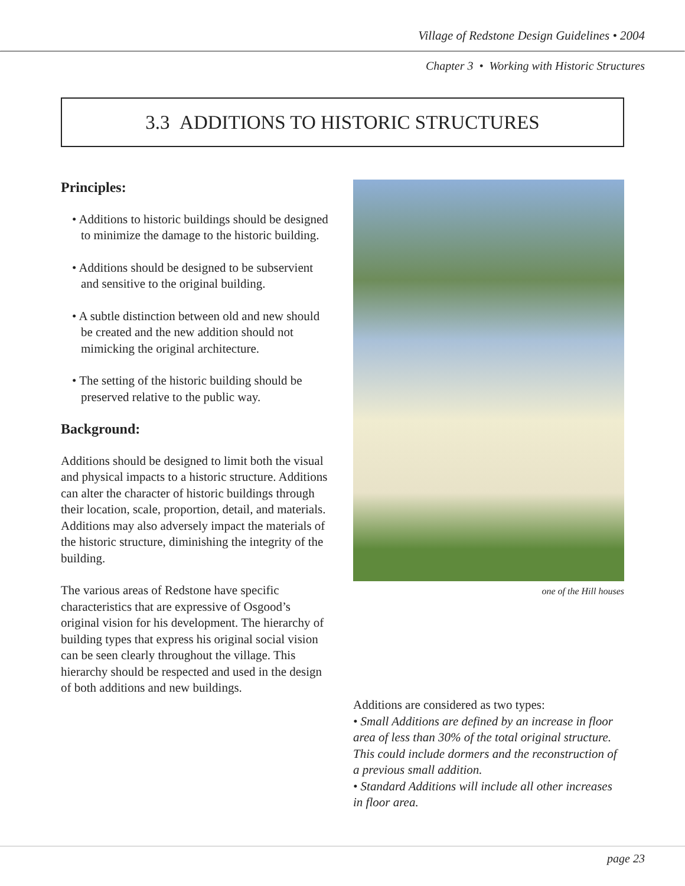Village of Redstone Design Guidelines • 2004
Chapter 3 • Working with Historic Structures
3.3 ADDITIONS TO HISTORIC STRUCTURES
Principles:
• Additions to historic buildings should be designed to minimize the damage to the historic building.
• Additions should be designed to be subservient and sensitive to the original building.
• A subtle distinction between old and new should be created and the new addition should not mimicking the original architecture.
• The setting of the historic building should be preserved relative to the public way.
Background:
Additions should be designed to limit both the visual and physical impacts to a historic structure. Additions can alter the character of historic buildings through their location, scale, proportion, detail, and materials. Additions may also adversely impact the materials of the historic structure, diminishing the integrity of the building.
The various areas of Redstone have specific characteristics that are expressive of Osgood’s original vision for his development. The hierarchy of building types that express his original social vision can be seen clearly throughout the village. This hierarchy should be respected and used in the design of both additions and new buildings.
one of the Hill houses
Additions are considered as two types:
• Small Additions are defined by an increase in floor area of less than 30% of the total original structure. This could include dormers and the reconstruction of a previous small addition.
• Standard Additions will include all other increases in floor area.
page 23